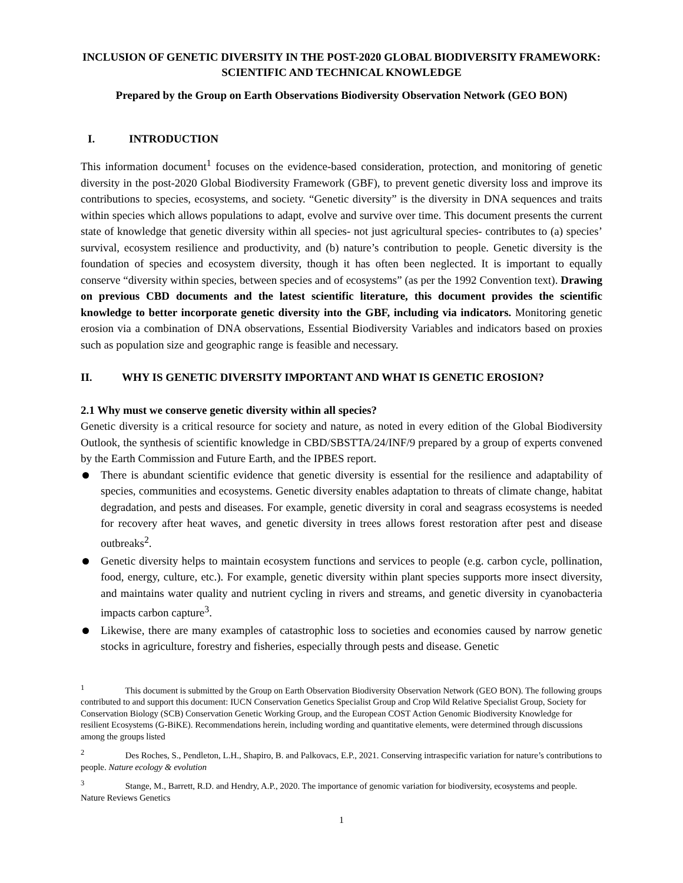INCLUSION OF GENETIC DIVERSITY IN THE POST-2020 GLOBAL BIODIVERSITY FRAMEWORK: SCIENTIFIC AND TECHNICAL KNOWLEDGE
Prepared by the Group on Earth Observations Biodiversity Observation Network (GEO BON)
I. INTRODUCTION
This information document<sup>1</sup> focuses on the evidence-based consideration, protection, and monitoring of genetic diversity in the post-2020 Global Biodiversity Framework (GBF), to prevent genetic diversity loss and improve its contributions to species, ecosystems, and society. “Genetic diversity” is the diversity in DNA sequences and traits within species which allows populations to adapt, evolve and survive over time. This document presents the current state of knowledge that genetic diversity within all species- not just agricultural species- contributes to (a) species’ survival, ecosystem resilience and productivity, and (b) nature’s contribution to people. Genetic diversity is the foundation of species and ecosystem diversity, though it has often been neglected. It is important to equally conserve “diversity within species, between species and of ecosystems” (as per the 1992 Convention text). Drawing on previous CBD documents and the latest scientific literature, this document provides the scientific knowledge to better incorporate genetic diversity into the GBF, including via indicators. Monitoring genetic erosion via a combination of DNA observations, Essential Biodiversity Variables and indicators based on proxies such as population size and geographic range is feasible and necessary.
II. WHY IS GENETIC DIVERSITY IMPORTANT AND WHAT IS GENETIC EROSION?
2.1 Why must we conserve genetic diversity within all species?
Genetic diversity is a critical resource for society and nature, as noted in every edition of the Global Biodiversity Outlook, the synthesis of scientific knowledge in CBD/SBSTTA/24/INF/9 prepared by a group of experts convened by the Earth Commission and Future Earth, and the IPBES report.
There is abundant scientific evidence that genetic diversity is essential for the resilience and adaptability of species, communities and ecosystems. Genetic diversity enables adaptation to threats of climate change, habitat degradation, and pests and diseases. For example, genetic diversity in coral and seagrass ecosystems is needed for recovery after heat waves, and genetic diversity in trees allows forest restoration after pest and disease outbreaks<sup>2</sup>.
Genetic diversity helps to maintain ecosystem functions and services to people (e.g. carbon cycle, pollination, food, energy, culture, etc.). For example, genetic diversity within plant species supports more insect diversity, and maintains water quality and nutrient cycling in rivers and streams, and genetic diversity in cyanobacteria impacts carbon capture<sup>3</sup>.
Likewise, there are many examples of catastrophic loss to societies and economies caused by narrow genetic stocks in agriculture, forestry and fisheries, especially through pests and disease. Genetic
<sup>1</sup> This document is submitted by the Group on Earth Observation Biodiversity Observation Network (GEO BON). The following groups contributed to and support this document: IUCN Conservation Genetics Specialist Group and Crop Wild Relative Specialist Group, Society for Conservation Biology (SCB) Conservation Genetic Working Group, and the European COST Action Genomic Biodiversity Knowledge for resilient Ecosystems (G-BiKE). Recommendations herein, including wording and quantitative elements, were determined through discussions among the groups listed
<sup>2</sup> Des Roches, S., Pendleton, L.H., Shapiro, B. and Palkovacs, E.P., 2021. Conserving intraspecific variation for nature’s contributions to people. Nature ecology & evolution
<sup>3</sup> Stange, M., Barrett, R.D. and Hendry, A.P., 2020. The importance of genomic variation for biodiversity, ecosystems and people. Nature Reviews Genetics
1